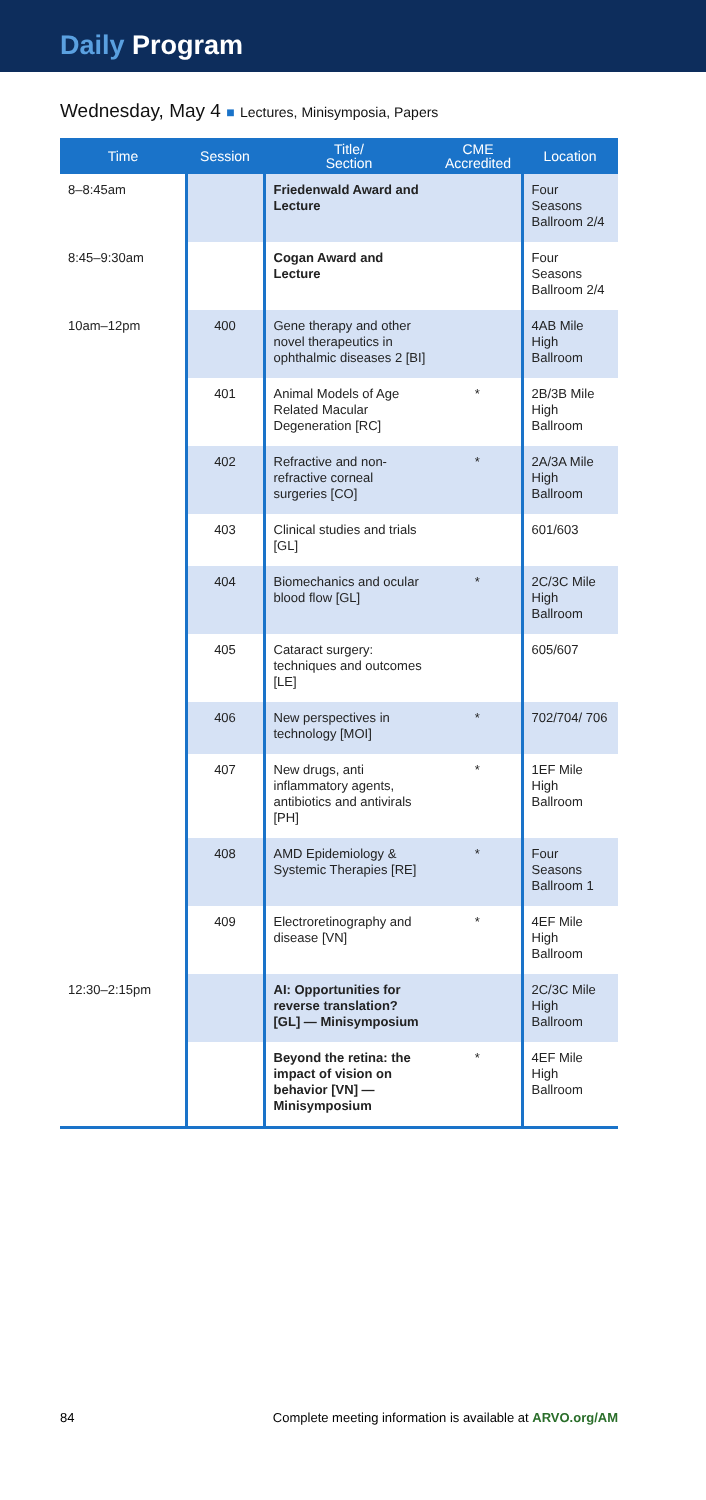Daily Program
Wednesday, May 4 ■ Lectures, Minisymposia, Papers
| Time | Session | Title/ Section | CME Accredited | Location |
| --- | --- | --- | --- | --- |
| 8–8:45am | | Friedenwald Award and Lecture | | Four Seasons Ballroom 2/4 |
| 8:45–9:30am | | Cogan Award and Lecture | | Four Seasons Ballroom 2/4 |
| 10am–12pm | 400 | Gene therapy and other novel therapeutics in ophthalmic diseases 2 [BI] | | 4AB Mile High Ballroom |
| | 401 | Animal Models of Age Related Macular Degeneration [RC] | * | 2B/3B Mile High Ballroom |
| | 402 | Refractive and non-refractive corneal surgeries [CO] | * | 2A/3A Mile High Ballroom |
| | 403 | Clinical studies and trials [GL] | | 601/603 |
| | 404 | Biomechanics and ocular blood flow [GL] | * | 2C/3C Mile High Ballroom |
| | 405 | Cataract surgery: techniques and outcomes [LE] | | 605/607 |
| | 406 | New perspectives in technology [MOI] | * | 702/704/ 706 |
| | 407 | New drugs, anti inflammatory agents, antibiotics and antivirals [PH] | * | 1EF Mile High Ballroom |
| | 408 | AMD Epidemiology & Systemic Therapies [RE] | * | Four Seasons Ballroom 1 |
| | 409 | Electroretinography and disease [VN] | * | 4EF Mile High Ballroom |
| 12:30–2:15pm | | AI: Opportunities for reverse translation? [GL] — Minisymposium | | 2C/3C Mile High Ballroom |
| | | Beyond the retina: the impact of vision on behavior [VN] — Minisymposium | * | 4EF Mile High Ballroom |
84 Complete meeting information is available at ARVO.org/AM